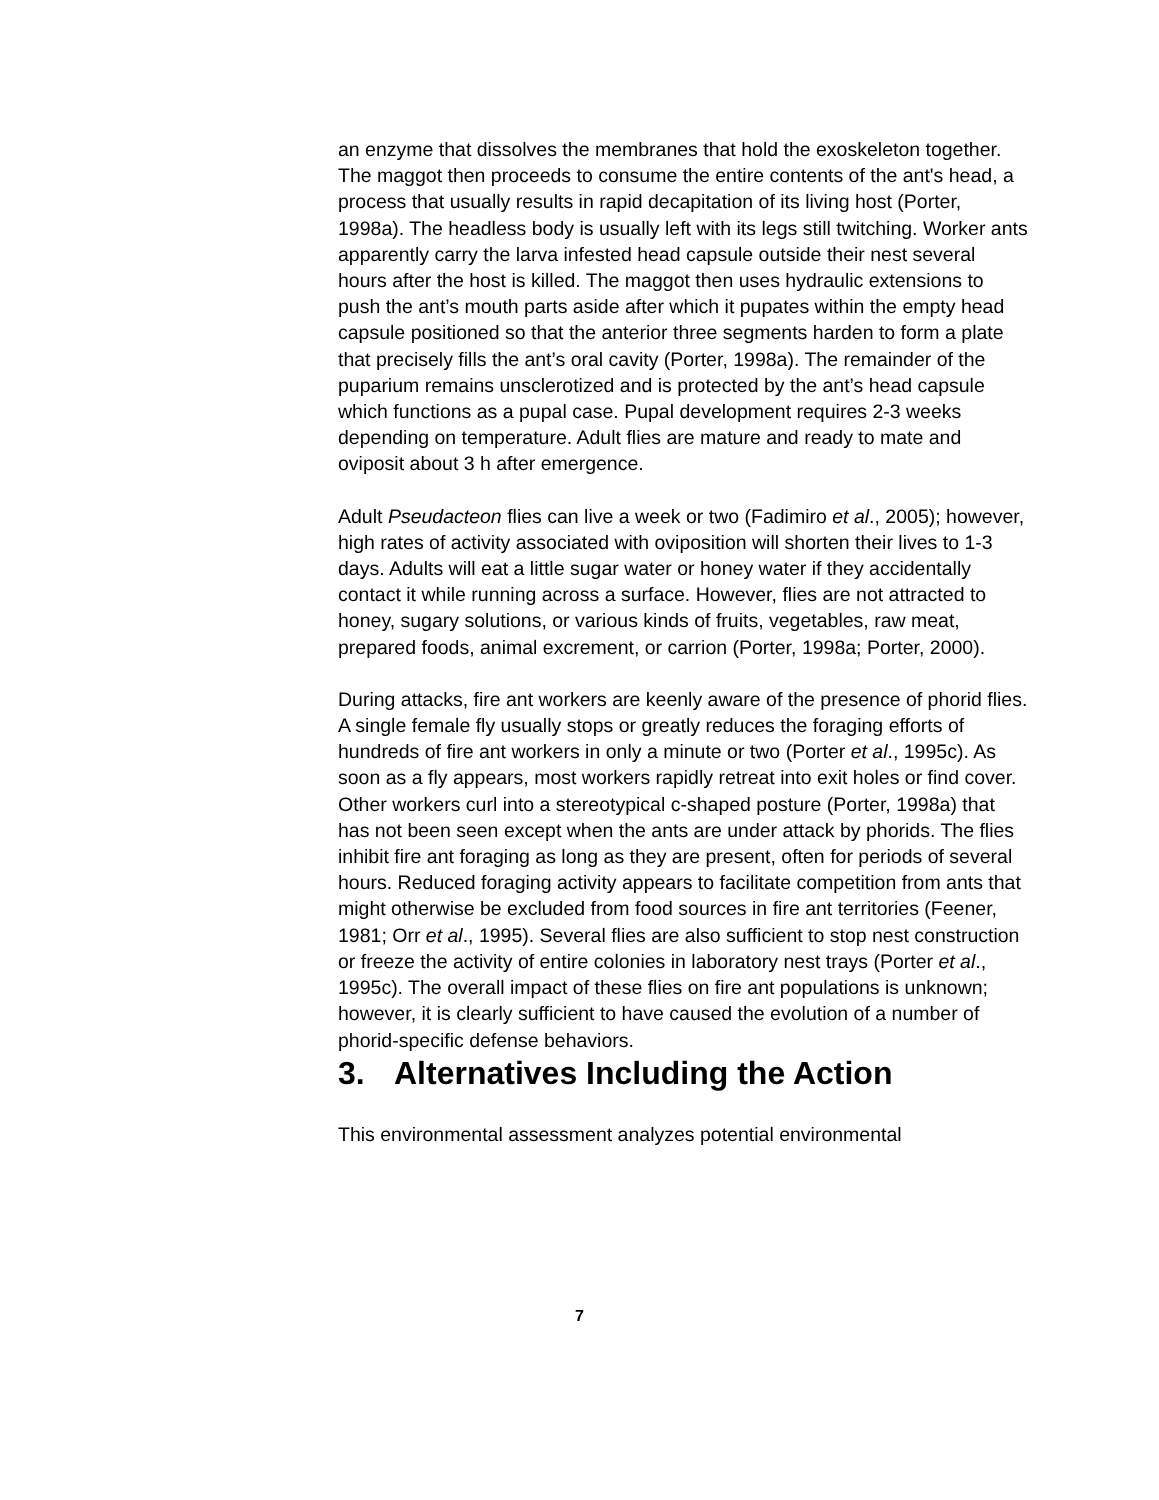an enzyme that dissolves the membranes that hold the exoskeleton together. The maggot then proceeds to consume the entire contents of the ant's head, a process that usually results in rapid decapitation of its living host (Porter, 1998a). The headless body is usually left with its legs still twitching. Worker ants apparently carry the larva infested head capsule outside their nest several hours after the host is killed. The maggot then uses hydraulic extensions to push the ant’s mouth parts aside after which it pupates within the empty head capsule positioned so that the anterior three segments harden to form a plate that precisely fills the ant’s oral cavity (Porter, 1998a). The remainder of the puparium remains unsclerotized and is protected by the ant’s head capsule which functions as a pupal case. Pupal development requires 2-3 weeks depending on temperature. Adult flies are mature and ready to mate and oviposit about 3 h after emergence.
Adult Pseudacteon flies can live a week or two (Fadimiro et al., 2005); however, high rates of activity associated with oviposition will shorten their lives to 1-3 days. Adults will eat a little sugar water or honey water if they accidentally contact it while running across a surface. However, flies are not attracted to honey, sugary solutions, or various kinds of fruits, vegetables, raw meat, prepared foods, animal excrement, or carrion (Porter, 1998a; Porter, 2000).
During attacks, fire ant workers are keenly aware of the presence of phorid flies. A single female fly usually stops or greatly reduces the foraging efforts of hundreds of fire ant workers in only a minute or two (Porter et al., 1995c). As soon as a fly appears, most workers rapidly retreat into exit holes or find cover. Other workers curl into a stereotypical c-shaped posture (Porter, 1998a) that has not been seen except when the ants are under attack by phorids. The flies inhibit fire ant foraging as long as they are present, often for periods of several hours. Reduced foraging activity appears to facilitate competition from ants that might otherwise be excluded from food sources in fire ant territories (Feener, 1981; Orr et al., 1995). Several flies are also sufficient to stop nest construction or freeze the activity of entire colonies in laboratory nest trays (Porter et al., 1995c). The overall impact of these flies on fire ant populations is unknown; however, it is clearly sufficient to have caused the evolution of a number of phorid-specific defense behaviors.
3. Alternatives Including the Action
This environmental assessment analyzes potential environmental
7